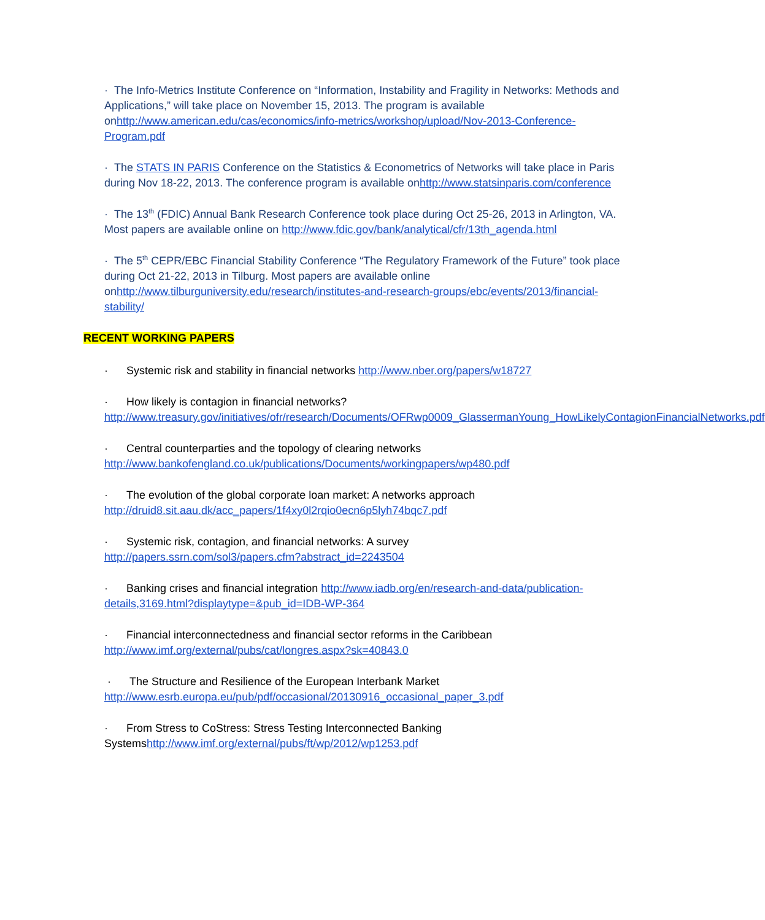· The Info-Metrics Institute Conference on “Information, Instability and Fragility in Networks: Methods and Applications,” will take place on November 15, 2013. The program is available onhttp://www.american.edu/cas/economics/info-metrics/workshop/upload/Nov-2013-Conference-Program.pdf
· The STATS IN PARIS Conference on the Statistics & Econometrics of Networks will take place in Paris during Nov 18-22, 2013. The conference program is available onhttp://www.statsinparis.com/conference
· The 13<sup>th</sup> (FDIC) Annual Bank Research Conference took place during Oct 25-26, 2013 in Arlington, VA. Most papers are available online on http://www.fdic.gov/bank/analytical/cfr/13th_agenda.html
· The 5<sup>th</sup> CEPR/EBC Financial Stability Conference “The Regulatory Framework of the Future” took place during Oct 21-22, 2013 in Tilburg. Most papers are available online onhttp://www.tilburguniversity.edu/research/institutes-and-research-groups/ebc/events/2013/financial-stability/
RECENT WORKING PAPERS
· Systemic risk and stability in financial networks http://www.nber.org/papers/w18727
· How likely is contagion in financial networks?
http://www.treasury.gov/initiatives/ofr/research/Documents/OFRwp0009_GlassermanYoung_HowLikelyContagionFinancialNetworks.pdf
· Central counterparties and the topology of clearing networks
http://www.bankofengland.co.uk/publications/Documents/workingpapers/wp480.pdf
· The evolution of the global corporate loan market: A networks approach
http://druid8.sit.aau.dk/acc_papers/1f4xy0l2rqio0ecn6p5lyh74bqc7.pdf
· Systemic risk, contagion, and financial networks: A survey
http://papers.ssrn.com/sol3/papers.cfm?abstract_id=2243504
· Banking crises and financial integration http://www.iadb.org/en/research-and-data/publication-details,3169.html?displaytype=&pub_id=IDB-WP-364
· Financial interconnectedness and financial sector reforms in the Caribbean
http://www.imf.org/external/pubs/cat/longres.aspx?sk=40843.0
· The Structure and Resilience of the European Interbank Market http://www.esrb.europa.eu/pub/pdf/occasional/20130916_occasional_paper_3.pdf
· From Stress to CoStress: Stress Testing Interconnected Banking Systemshttp://www.imf.org/external/pubs/ft/wp/2012/wp1253.pdf